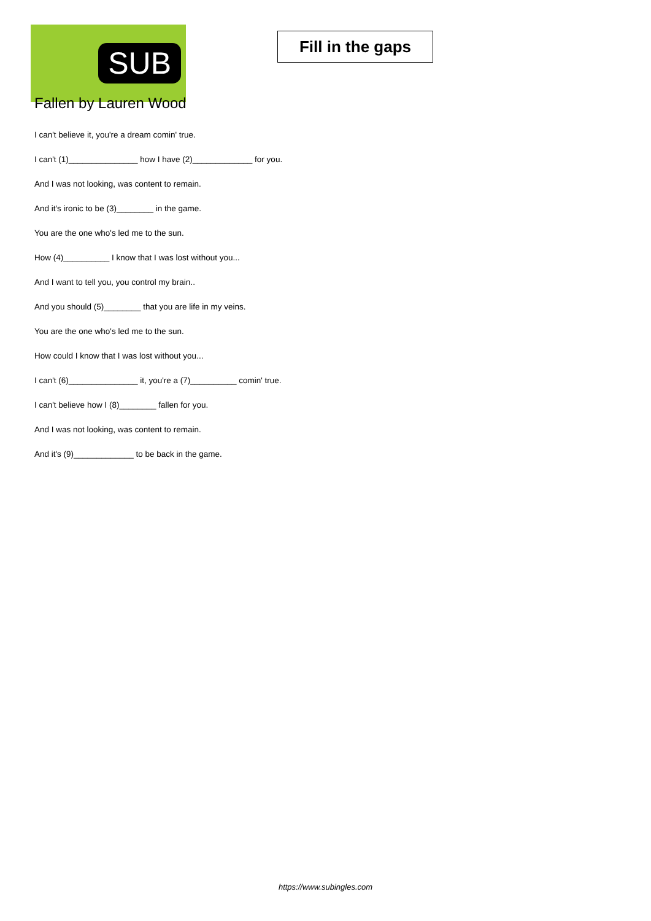SUB
Fill in the gaps
Fallen by Lauren Wood
I can't believe it, you're a dream comin' true.
I can't (1)_______________ how I have (2)_____________ for you.
And I was not looking, was content to remain.
And it's ironic to be (3)________ in the game.
You are the one who's led me to the sun.
How (4)__________ I know that I was lost without you...
And I want to tell you, you control my brain..
And you should (5)________ that you are life in my veins.
You are the one who's led me to the sun.
How could I know that I was lost without you...
I can't (6)_______________ it, you're a (7)__________ comin' true.
I can't believe how I (8)________ fallen for you.
And I was not looking, was content to remain.
And it's (9)_____________ to be back in the game.
https://www.subingles.com